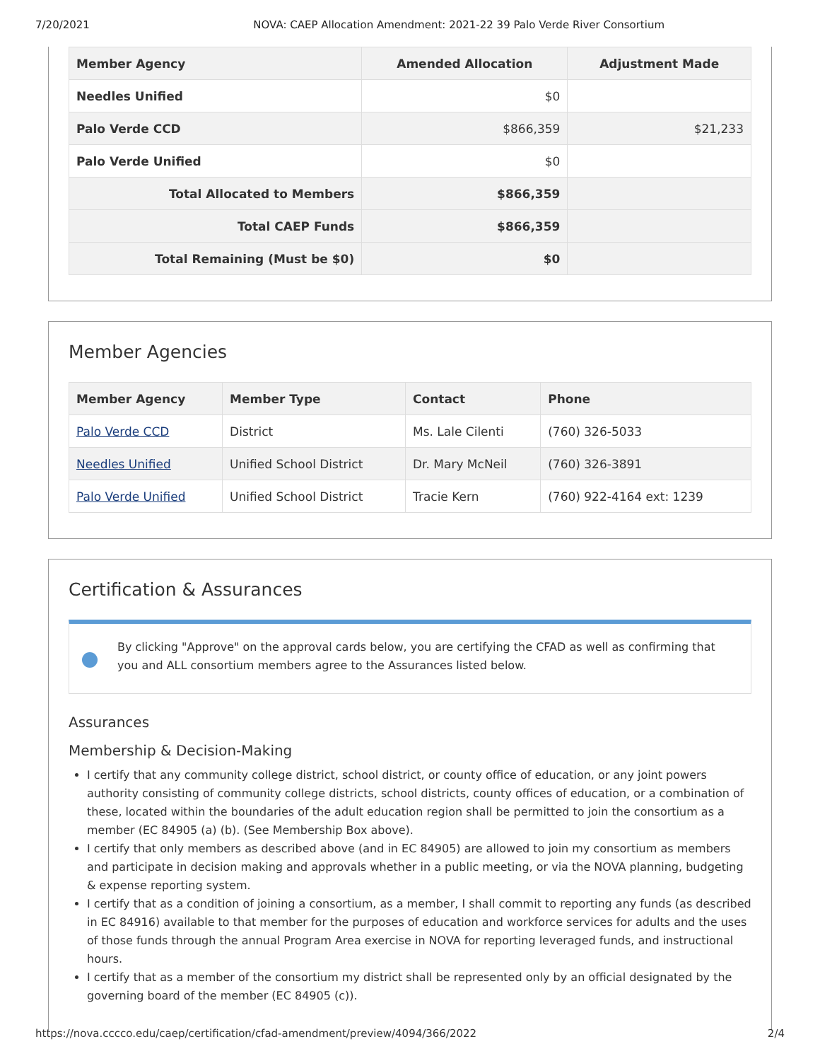7/20/2021 NOVA: CAEP Allocation Amendment: 2021-22 39 Palo Verde River Consortium
| Member Agency | Amended Allocation | Adjustment Made |
| --- | --- | --- |
| Needles Unified | $0 | |
| Palo Verde CCD | $866,359 | $21,233 |
| Palo Verde Unified | $0 | |
| Total Allocated to Members | $866,359 | |
| Total CAEP Funds | $866,359 | |
| Total Remaining (Must be $0) | $0 | |
Member Agencies
| Member Agency | Member Type | Contact | Phone |
| --- | --- | --- | --- |
| Palo Verde CCD | District | Ms. Lale Cilenti | (760) 326-5033 |
| Needles Unified | Unified School District | Dr. Mary McNeil | (760) 326-3891 |
| Palo Verde Unified | Unified School District | Tracie Kern | (760) 922-4164 ext: 1239 |
Certification & Assurances
By clicking "Approve" on the approval cards below, you are certifying the CFAD as well as confirming that you and ALL consortium members agree to the Assurances listed below.
Assurances
Membership & Decision-Making
I certify that any community college district, school district, or county office of education, or any joint powers authority consisting of community college districts, school districts, county offices of education, or a combination of these, located within the boundaries of the adult education region shall be permitted to join the consortium as a member (EC 84905 (a) (b). (See Membership Box above).
I certify that only members as described above (and in EC 84905) are allowed to join my consortium as members and participate in decision making and approvals whether in a public meeting, or via the NOVA planning, budgeting & expense reporting system.
I certify that as a condition of joining a consortium, as a member, I shall commit to reporting any funds (as described in EC 84916) available to that member for the purposes of education and workforce services for adults and the uses of those funds through the annual Program Area exercise in NOVA for reporting leveraged funds, and instructional hours.
I certify that as a member of the consortium my district shall be represented only by an official designated by the governing board of the member (EC 84905 (c)).
https://nova.cccco.edu/caep/certification/cfad-amendment/preview/4094/366/2022 2/4